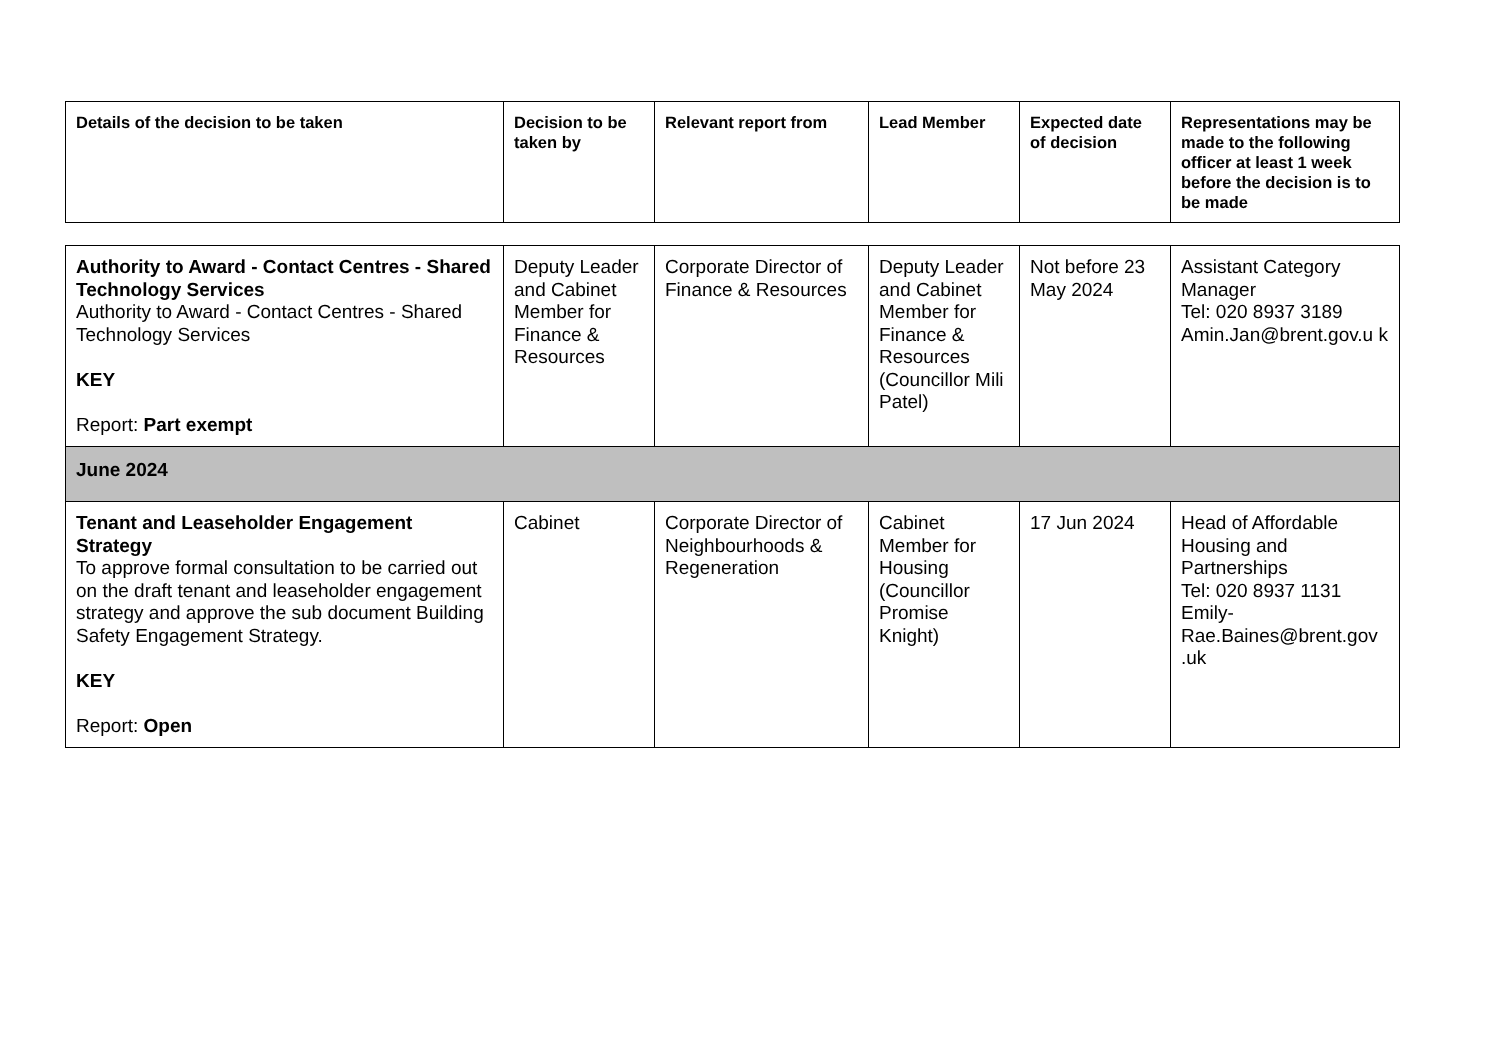| Details of the decision to be taken | Decision to be taken by | Relevant report from | Lead Member | Expected date of decision | Representations may be made to the following officer at least 1 week before the decision is to be made |
| --- | --- | --- | --- | --- | --- |
| Authority to Award - Contact Centres - Shared Technology Services Authority to Award - Contact Centres - Shared Technology Services KEY Report: Part exempt | Deputy Leader and Cabinet Member for Finance & Resources | Corporate Director of Finance & Resources | Deputy Leader and Cabinet Member for Finance & Resources (Councillor Mili Patel) | Not before 23 May 2024 | Assistant Category Manager Tel: 020 8937 3189 Amin.Jan@brent.gov.u k |
| June 2024 | | | | | |
| Tenant and Leaseholder Engagement Strategy To approve formal consultation to be carried out on the draft tenant and leaseholder engagement strategy and approve the sub document Building Safety Engagement Strategy. KEY Report: Open | Cabinet | Corporate Director of Neighbourhoods & Regeneration | Cabinet Member for Housing (Councillor Promise Knight) | 17 Jun 2024 | Head of Affordable Housing and Partnerships Tel: 020 8937 1131 Emily-Rae.Baines@brent.gov .uk |